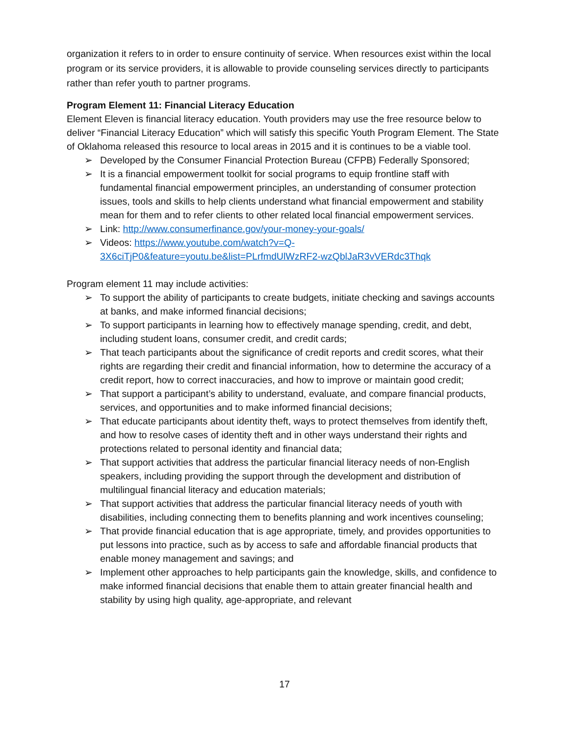organization it refers to in order to ensure continuity of service. When resources exist within the local program or its service providers, it is allowable to provide counseling services directly to participants rather than refer youth to partner programs.
Program Element 11: Financial Literacy Education
Element Eleven is financial literacy education. Youth providers may use the free resource below to deliver “Financial Literacy Education” which will satisfy this specific Youth Program Element. The State of Oklahoma released this resource to local areas in 2015 and it is continues to be a viable tool.
➢ Developed by the Consumer Financial Protection Bureau (CFPB) Federally Sponsored;
➢ It is a financial empowerment toolkit for social programs to equip frontline staff with fundamental financial empowerment principles, an understanding of consumer protection issues, tools and skills to help clients understand what financial empowerment and stability mean for them and to refer clients to other related local financial empowerment services.
➢ Link: http://www.consumerfinance.gov/your-money-your-goals/
➢ Videos: https://www.youtube.com/watch?v=Q-3X6ciTjP0&feature=youtu.be&list=PLrfmdUlWzRF2-wzQblJaR3vVERdc3Thqk
Program element 11 may include activities:
➢ To support the ability of participants to create budgets, initiate checking and savings accounts at banks, and make informed financial decisions;
➢ To support participants in learning how to effectively manage spending, credit, and debt, including student loans, consumer credit, and credit cards;
➢ That teach participants about the significance of credit reports and credit scores, what their rights are regarding their credit and financial information, how to determine the accuracy of a credit report, how to correct inaccuracies, and how to improve or maintain good credit;
➢ That support a participant’s ability to understand, evaluate, and compare financial products, services, and opportunities and to make informed financial decisions;
➢ That educate participants about identity theft, ways to protect themselves from identify theft, and how to resolve cases of identity theft and in other ways understand their rights and protections related to personal identity and financial data;
➢ That support activities that address the particular financial literacy needs of non-English speakers, including providing the support through the development and distribution of multilingual financial literacy and education materials;
➢ That support activities that address the particular financial literacy needs of youth with disabilities, including connecting them to benefits planning and work incentives counseling;
➢ That provide financial education that is age appropriate, timely, and provides opportunities to put lessons into practice, such as by access to safe and affordable financial products that enable money management and savings; and
➢ Implement other approaches to help participants gain the knowledge, skills, and confidence to make informed financial decisions that enable them to attain greater financial health and stability by using high quality, age-appropriate, and relevant
17